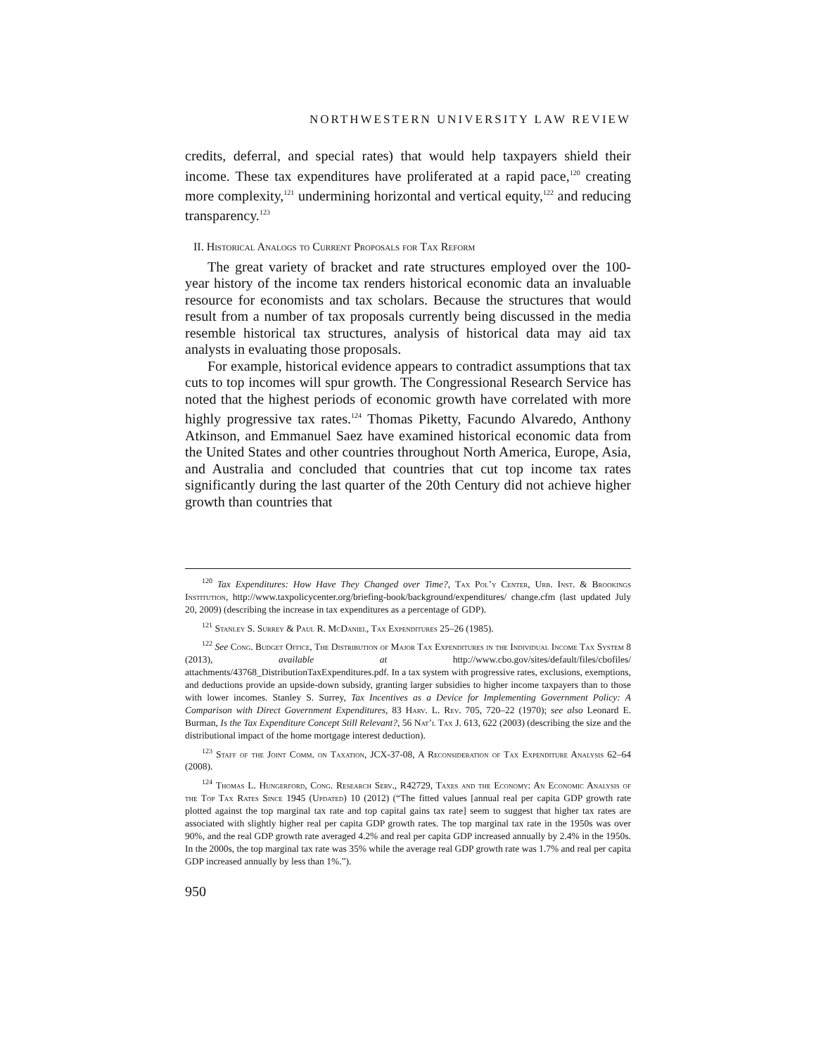NORTHWESTERN UNIVERSITY LAW REVIEW
credits, deferral, and special rates) that would help taxpayers shield their income. These tax expenditures have proliferated at a rapid pace,<sup>120</sup> creating more complexity,<sup>121</sup> undermining horizontal and vertical equity,<sup>122</sup> and reducing transparency.<sup>123</sup>
II. Historical Analogs to Current Proposals for Tax Reform
The great variety of bracket and rate structures employed over the 100-year history of the income tax renders historical economic data an invaluable resource for economists and tax scholars. Because the structures that would result from a number of tax proposals currently being discussed in the media resemble historical tax structures, analysis of historical data may aid tax analysts in evaluating those proposals.
For example, historical evidence appears to contradict assumptions that tax cuts to top incomes will spur growth. The Congressional Research Service has noted that the highest periods of economic growth have correlated with more highly progressive tax rates.<sup>124</sup> Thomas Piketty, Facundo Alvaredo, Anthony Atkinson, and Emmanuel Saez have examined historical economic data from the United States and other countries throughout North America, Europe, Asia, and Australia and concluded that countries that cut top income tax rates significantly during the last quarter of the 20th Century did not achieve higher growth than countries that
<sup>120</sup> Tax Expenditures: How Have They Changed over Time?, Tax Pol’y Center, Urb. Inst. & Brookings Institution, http://www.taxpolicycenter.org/briefing-book/background/expenditures/ change.cfm (last updated July 20, 2009) (describing the increase in tax expenditures as a percentage of GDP).
<sup>121</sup> Stanley S. Surrey & Paul R. McDaniel, Tax Expenditures 25–26 (1985).
<sup>122</sup> See Cong. Budget Office, The Distribution of Major Tax Expenditures in the Individual Income Tax System 8 (2013), available at http://www.cbo.gov/sites/default/files/cbofiles/ attachments/43768_DistributionTaxExpenditures.pdf. In a tax system with progressive rates, exclusions, exemptions, and deductions provide an upside-down subsidy, granting larger subsidies to higher income taxpayers than to those with lower incomes. Stanley S. Surrey, Tax Incentives as a Device for Implementing Government Policy: A Comparison with Direct Government Expenditures, 83 Harv. L. Rev. 705, 720–22 (1970); see also Leonard E. Burman, Is the Tax Expenditure Concept Still Relevant?, 56 Nat’l Tax J. 613, 622 (2003) (describing the size and the distributional impact of the home mortgage interest deduction).
<sup>123</sup> Staff of the Joint Comm. on Taxation, JCX-37-08, A Reconsideration of Tax Expenditure Analysis 62–64 (2008).
<sup>124</sup> Thomas L. Hungerford, Cong. Research Serv., R42729, Taxes and the Economy: An Economic Analysis of the Top Tax Rates Since 1945 (Updated) 10 (2012) (“The fitted values [annual real per capita GDP growth rate plotted against the top marginal tax rate and top capital gains tax rate] seem to suggest that higher tax rates are associated with slightly higher real per capita GDP growth rates. The top marginal tax rate in the 1950s was over 90%, and the real GDP growth rate averaged 4.2% and real per capita GDP increased annually by 2.4% in the 1950s. In the 2000s, the top marginal tax rate was 35% while the average real GDP growth rate was 1.7% and real per capita GDP increased annually by less than 1%.”).
950